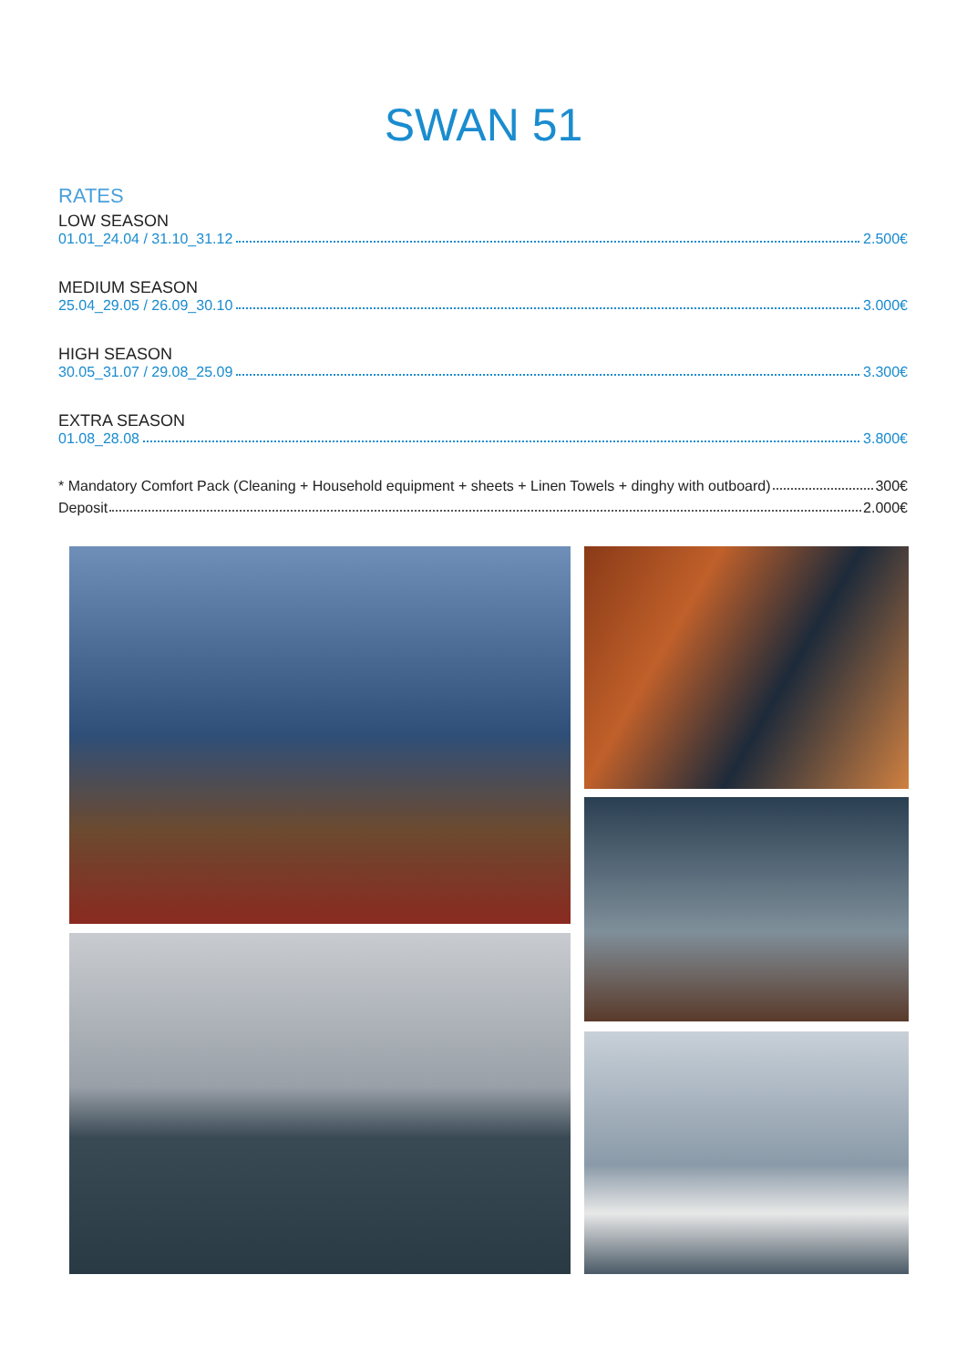SWAN 51
RATES
LOW SEASON
01.01_24.04 / 31.10_31.12 2.500€
MEDIUM SEASON
25.04_29.05 / 26.09_30.10 3.000€
HIGH SEASON
30.05_31.07 / 29.08_25.09 3.300€
EXTRA SEASON
01.08_28.08 3.800€
* Mandatory Comfort Pack (Cleaning + Household equipment + sheets + Linen Towels + dinghy with outboard) 300€
Deposit 2.000€